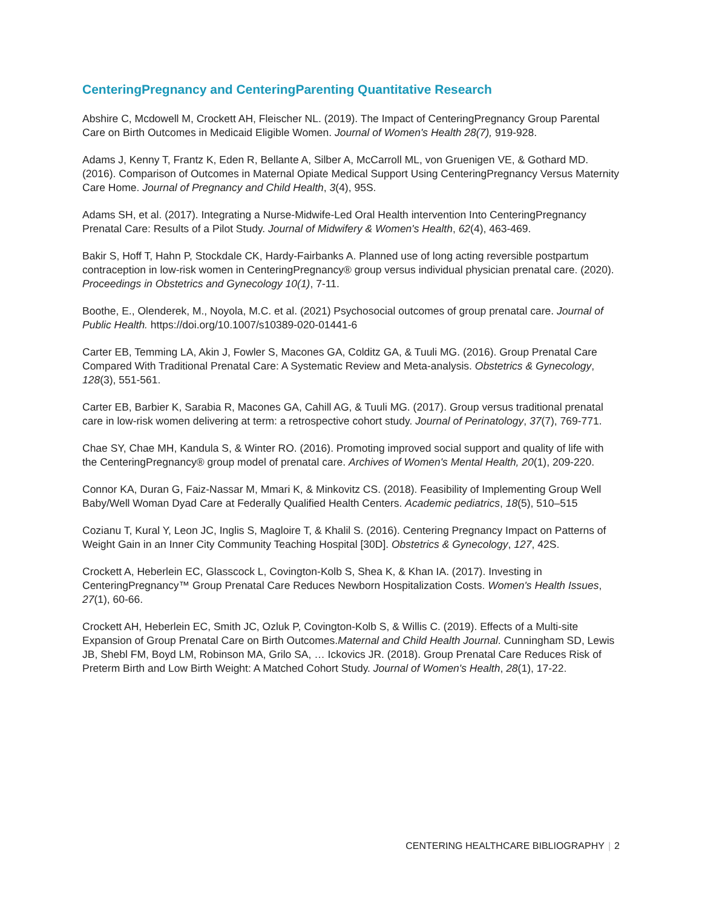CenteringPregnancy and CenteringParenting Quantitative Research
Abshire C, Mcdowell M, Crockett AH, Fleischer NL. (2019). The Impact of CenteringPregnancy Group Parental Care on Birth Outcomes in Medicaid Eligible Women. Journal of Women's Health 28(7), 919-928.
Adams J, Kenny T, Frantz K, Eden R, Bellante A, Silber A, McCarroll ML, von Gruenigen VE, & Gothard MD. (2016). Comparison of Outcomes in Maternal Opiate Medical Support Using CenteringPregnancy Versus Maternity Care Home. Journal of Pregnancy and Child Health, 3(4), 95S.
Adams SH, et al. (2017). Integrating a Nurse-Midwife-Led Oral Health intervention Into CenteringPregnancy Prenatal Care: Results of a Pilot Study. Journal of Midwifery & Women's Health, 62(4), 463-469.
Bakir S, Hoff T, Hahn P, Stockdale CK, Hardy-Fairbanks A. Planned use of long acting reversible postpartum contraception in low-risk women in CenteringPregnancy® group versus individual physician prenatal care. (2020). Proceedings in Obstetrics and Gynecology 10(1), 7-11.
Boothe, E., Olenderek, M., Noyola, M.C. et al. (2021) Psychosocial outcomes of group prenatal care. Journal of Public Health. https://doi.org/10.1007/s10389-020-01441-6
Carter EB, Temming LA, Akin J, Fowler S, Macones GA, Colditz GA, & Tuuli MG. (2016). Group Prenatal Care Compared With Traditional Prenatal Care: A Systematic Review and Meta-analysis. Obstetrics & Gynecology, 128(3), 551-561.
Carter EB, Barbier K, Sarabia R, Macones GA, Cahill AG, & Tuuli MG. (2017). Group versus traditional prenatal care in low-risk women delivering at term: a retrospective cohort study. Journal of Perinatology, 37(7), 769-771.
Chae SY, Chae MH, Kandula S, & Winter RO. (2016). Promoting improved social support and quality of life with the CenteringPregnancy® group model of prenatal care. Archives of Women's Mental Health, 20(1), 209-220.
Connor KA, Duran G, Faiz-Nassar M, Mmari K, & Minkovitz CS. (2018). Feasibility of Implementing Group Well Baby/Well Woman Dyad Care at Federally Qualified Health Centers. Academic pediatrics, 18(5), 510–515
Cozianu T, Kural Y, Leon JC, Inglis S, Magloire T, & Khalil S. (2016). Centering Pregnancy Impact on Patterns of Weight Gain in an Inner City Community Teaching Hospital [30D]. Obstetrics & Gynecology, 127, 42S.
Crockett A, Heberlein EC, Glasscock L, Covington-Kolb S, Shea K, & Khan IA. (2017). Investing in CenteringPregnancy™ Group Prenatal Care Reduces Newborn Hospitalization Costs. Women's Health Issues, 27(1), 60-66.
Crockett AH, Heberlein EC, Smith JC, Ozluk P, Covington-Kolb S, & Willis C. (2019). Effects of a Multi-site Expansion of Group Prenatal Care on Birth Outcomes.Maternal and Child Health Journal. Cunningham SD, Lewis JB, Shebl FM, Boyd LM, Robinson MA, Grilo SA, … Ickovics JR. (2018). Group Prenatal Care Reduces Risk of Preterm Birth and Low Birth Weight: A Matched Cohort Study. Journal of Women's Health, 28(1), 17-22.
CENTERING HEALTHCARE BIBLIOGRAPHY | 2